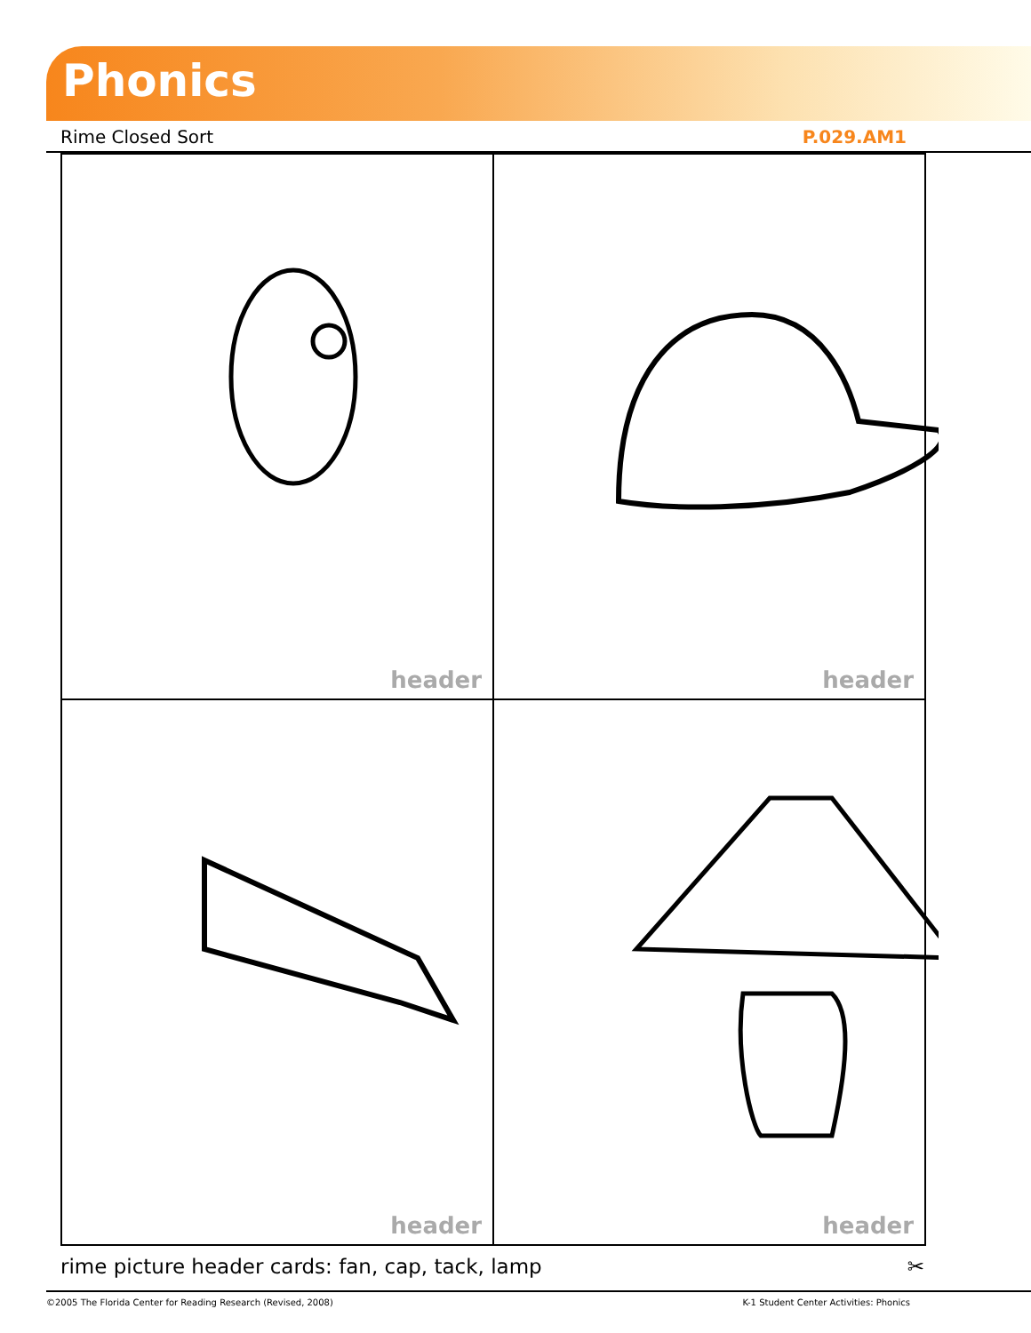Phonics
Rime Closed Sort P.029.AM1
| header | header |
| header | header |
rime picture header cards: fan, cap, tack, lamp ✂
©2005 The Florida Center for Reading Research (Revised, 2008) K-1 Student Center Activities: Phonics